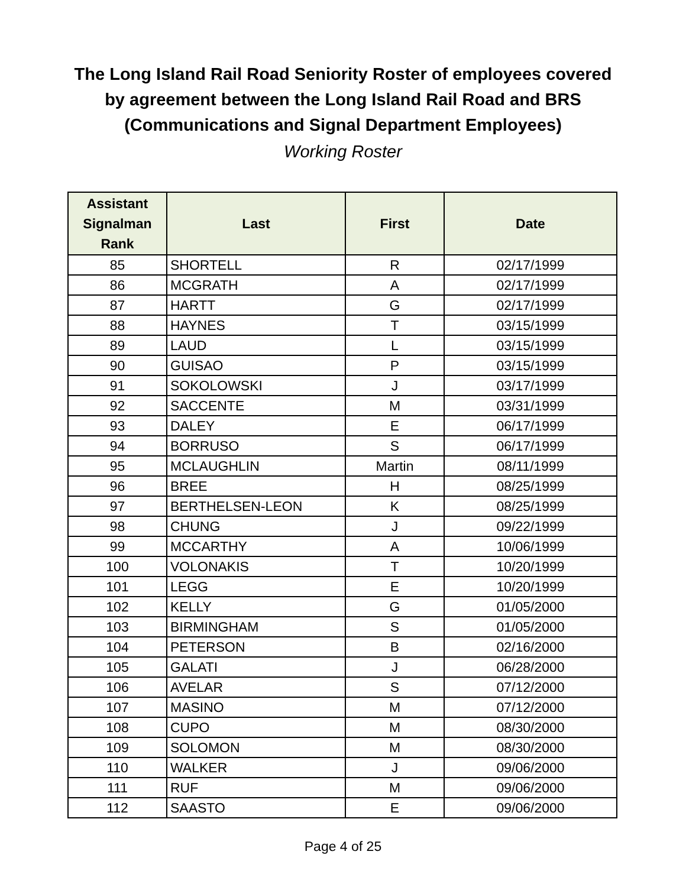The Long Island Rail Road Seniority Roster of employees covered
by agreement between the Long Island Rail Road and BRS
(Communications and Signal Department Employees)
Working Roster
| Assistant Signalman Rank | Last | First | Date |
| --- | --- | --- | --- |
| 85 | SHORTELL | R | 02/17/1999 |
| 86 | MCGRATH | A | 02/17/1999 |
| 87 | HARTT | G | 02/17/1999 |
| 88 | HAYNES | T | 03/15/1999 |
| 89 | LAUD | L | 03/15/1999 |
| 90 | GUISAO | P | 03/15/1999 |
| 91 | SOKOLOWSKI | J | 03/17/1999 |
| 92 | SACCENTE | M | 03/31/1999 |
| 93 | DALEY | E | 06/17/1999 |
| 94 | BORRUSO | S | 06/17/1999 |
| 95 | MCLAUGHLIN | Martin | 08/11/1999 |
| 96 | BREE | H | 08/25/1999 |
| 97 | BERTHELSEN-LEON | K | 08/25/1999 |
| 98 | CHUNG | J | 09/22/1999 |
| 99 | MCCARTHY | A | 10/06/1999 |
| 100 | VOLONAKIS | T | 10/20/1999 |
| 101 | LEGG | E | 10/20/1999 |
| 102 | KELLY | G | 01/05/2000 |
| 103 | BIRMINGHAM | S | 01/05/2000 |
| 104 | PETERSON | B | 02/16/2000 |
| 105 | GALATI | J | 06/28/2000 |
| 106 | AVELAR | S | 07/12/2000 |
| 107 | MASINO | M | 07/12/2000 |
| 108 | CUPO | M | 08/30/2000 |
| 109 | SOLOMON | M | 08/30/2000 |
| 110 | WALKER | J | 09/06/2000 |
| 111 | RUF | M | 09/06/2000 |
| 112 | SAASTO | E | 09/06/2000 |
Page 4 of 25